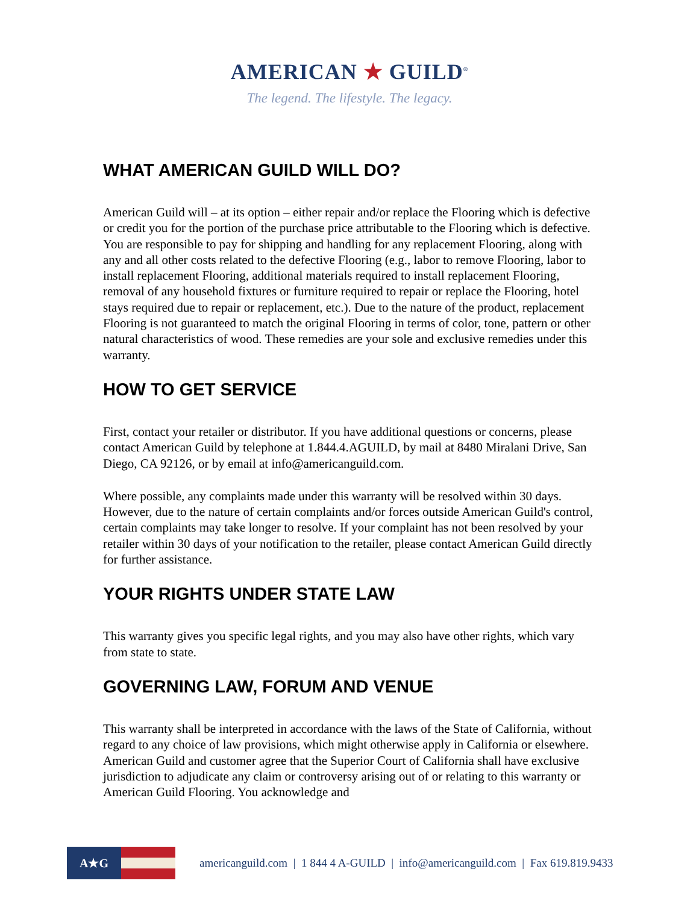AMERICAN ★ GUILD<sup>®</sup>
The legend. The lifestyle. The legacy.
WHAT AMERICAN GUILD WILL DO?
American Guild will – at its option – either repair and/or replace the Flooring which is defective or credit you for the portion of the purchase price attributable to the Flooring which is defective. You are responsible to pay for shipping and handling for any replacement Flooring, along with any and all other costs related to the defective Flooring (e.g., labor to remove Flooring, labor to install replacement Flooring, additional materials required to install replacement Flooring, removal of any household fixtures or furniture required to repair or replace the Flooring, hotel stays required due to repair or replacement, etc.). Due to the nature of the product, replacement Flooring is not guaranteed to match the original Flooring in terms of color, tone, pattern or other natural characteristics of wood. These remedies are your sole and exclusive remedies under this warranty.
HOW TO GET SERVICE
First, contact your retailer or distributor. If you have additional questions or concerns, please contact American Guild by telephone at 1.844.4.AGUILD, by mail at 8480 Miralani Drive, San Diego, CA 92126, or by email at info@americanguild.com.
Where possible, any complaints made under this warranty will be resolved within 30 days. However, due to the nature of certain complaints and/or forces outside American Guild's control, certain complaints may take longer to resolve. If your complaint has not been resolved by your retailer within 30 days of your notification to the retailer, please contact American Guild directly for further assistance.
YOUR RIGHTS UNDER STATE LAW
This warranty gives you specific legal rights, and you may also have other rights, which vary from state to state.
GOVERNING LAW, FORUM AND VENUE
This warranty shall be interpreted in accordance with the laws of the State of California, without regard to any choice of law provisions, which might otherwise apply in California or elsewhere. American Guild and customer agree that the Superior Court of California shall have exclusive jurisdiction to adjudicate any claim or controversy arising out of or relating to this warranty or American Guild Flooring. You acknowledge and
A★G
americanguild.com | 1 844 4 A-GUILD | info@americanguild.com | Fax 619.819.9433